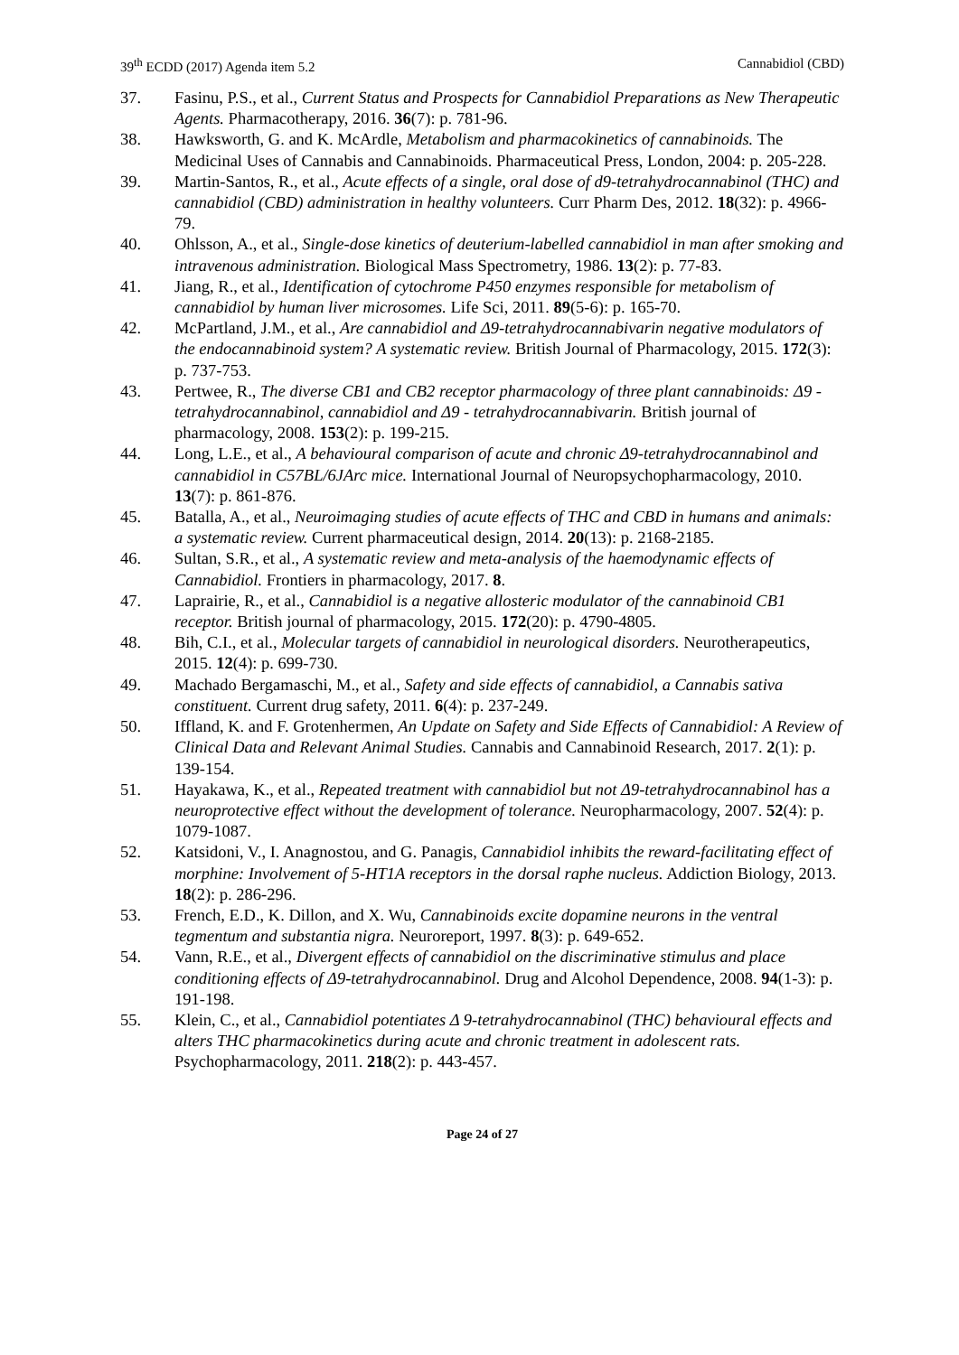39<sup>th</sup> ECDD (2017) Agenda item 5.2 Cannabidiol (CBD)
37. Fasinu, P.S., et al., Current Status and Prospects for Cannabidiol Preparations as New Therapeutic Agents. Pharmacotherapy, 2016. 36(7): p. 781-96.
38. Hawksworth, G. and K. McArdle, Metabolism and pharmacokinetics of cannabinoids. The Medicinal Uses of Cannabis and Cannabinoids. Pharmaceutical Press, London, 2004: p. 205-228.
39. Martin-Santos, R., et al., Acute effects of a single, oral dose of d9-tetrahydrocannabinol (THC) and cannabidiol (CBD) administration in healthy volunteers. Curr Pharm Des, 2012. 18(32): p. 4966-79.
40. Ohlsson, A., et al., Single-dose kinetics of deuterium-labelled cannabidiol in man after smoking and intravenous administration. Biological Mass Spectrometry, 1986. 13(2): p. 77-83.
41. Jiang, R., et al., Identification of cytochrome P450 enzymes responsible for metabolism of cannabidiol by human liver microsomes. Life Sci, 2011. 89(5-6): p. 165-70.
42. McPartland, J.M., et al., Are cannabidiol and Δ9-tetrahydrocannabivarin negative modulators of the endocannabinoid system? A systematic review. British Journal of Pharmacology, 2015. 172(3): p. 737-753.
43. Pertwee, R., The diverse CB1 and CB2 receptor pharmacology of three plant cannabinoids: Δ9 - tetrahydrocannabinol, cannabidiol and Δ9 - tetrahydrocannabivarin. British journal of pharmacology, 2008. 153(2): p. 199-215.
44. Long, L.E., et al., A behavioural comparison of acute and chronic Δ9-tetrahydrocannabinol and cannabidiol in C57BL/6JArc mice. International Journal of Neuropsychopharmacology, 2010. 13(7): p. 861-876.
45. Batalla, A., et al., Neuroimaging studies of acute effects of THC and CBD in humans and animals: a systematic review. Current pharmaceutical design, 2014. 20(13): p. 2168-2185.
46. Sultan, S.R., et al., A systematic review and meta-analysis of the haemodynamic effects of Cannabidiol. Frontiers in pharmacology, 2017. 8.
47. Laprairie, R., et al., Cannabidiol is a negative allosteric modulator of the cannabinoid CB1 receptor. British journal of pharmacology, 2015. 172(20): p. 4790-4805.
48. Bih, C.I., et al., Molecular targets of cannabidiol in neurological disorders. Neurotherapeutics, 2015. 12(4): p. 699-730.
49. Machado Bergamaschi, M., et al., Safety and side effects of cannabidiol, a Cannabis sativa constituent. Current drug safety, 2011. 6(4): p. 237-249.
50. Iffland, K. and F. Grotenhermen, An Update on Safety and Side Effects of Cannabidiol: A Review of Clinical Data and Relevant Animal Studies. Cannabis and Cannabinoid Research, 2017. 2(1): p. 139-154.
51. Hayakawa, K., et al., Repeated treatment with cannabidiol but not Δ9-tetrahydrocannabinol has a neuroprotective effect without the development of tolerance. Neuropharmacology, 2007. 52(4): p. 1079-1087.
52. Katsidoni, V., I. Anagnostou, and G. Panagis, Cannabidiol inhibits the reward-facilitating effect of morphine: Involvement of 5-HT1A receptors in the dorsal raphe nucleus. Addiction Biology, 2013. 18(2): p. 286-296.
53. French, E.D., K. Dillon, and X. Wu, Cannabinoids excite dopamine neurons in the ventral tegmentum and substantia nigra. Neuroreport, 1997. 8(3): p. 649-652.
54. Vann, R.E., et al., Divergent effects of cannabidiol on the discriminative stimulus and place conditioning effects of Δ9-tetrahydrocannabinol. Drug and Alcohol Dependence, 2008. 94(1-3): p. 191-198.
55. Klein, C., et al., Cannabidiol potentiates Δ 9-tetrahydrocannabinol (THC) behavioural effects and alters THC pharmacokinetics during acute and chronic treatment in adolescent rats. Psychopharmacology, 2011. 218(2): p. 443-457.
Page 24 of 27